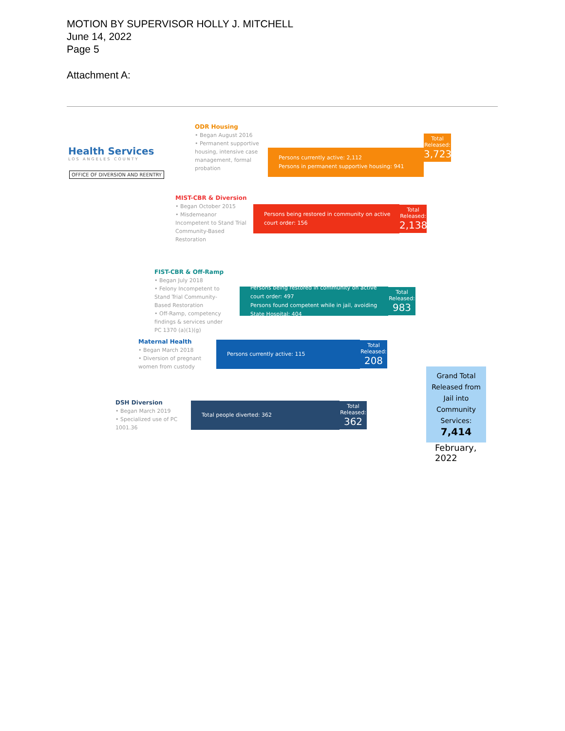MOTION BY SUPERVISOR HOLLY J. MITCHELL
June 14, 2022
Page 5
Attachment A:
Health Services
LOS ANGELES COUNTY
OFFICE OF DIVERSION AND REENTRY
ODR Housing
• Began August 2016
• Permanent supportive housing, intensive case management, formal probation
Persons currently active: 2,112
Persons in permanent supportive housing: 941
Total Released:
3,723
MIST-CBR & Diversion
• Began October 2015
• Misdemeanor Incompetent to Stand Trial Community-Based Restoration
Persons being restored in community on active court order: 156
Total Released:
2,138
FIST-CBR & Off-Ramp
• Began July 2018
• Felony Incompetent to Stand Trial Community-Based Restoration
• Off-Ramp, competency findings & services under PC 1370 (a)(1)(g)
Persons being restored in community on active court order: 497
Persons found competent while in jail, avoiding State Hospital: 404
Total Released:
983
Maternal Health
• Began March 2018
• Diversion of pregnant women from custody
Persons currently active: 115
Total Released:
208
DSH Diversion
• Began March 2019
• Specialized use of PC 1001.36
Total people diverted: 362
Total Released:
362
Grand Total Released from Jail into Community Services:
7,414
February, 2022